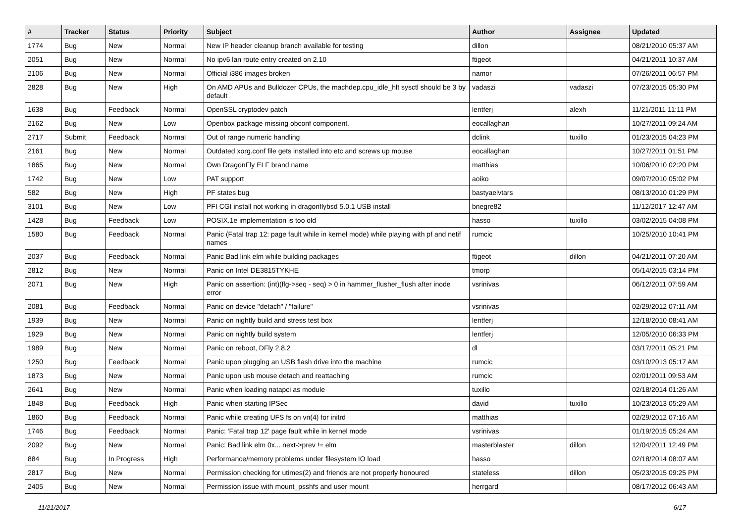| # | Tracker | Status | Priority | Subject | Author | Assignee | Updated |
| --- | --- | --- | --- | --- | --- | --- | --- |
| 1774 | Bug | New | Normal | New IP header cleanup branch available for testing | dillon | | 08/21/2010 05:37 AM |
| 2051 | Bug | New | Normal | No ipv6 lan route entry created on 2.10 | ftigeot | | 04/21/2011 10:37 AM |
| 2106 | Bug | New | Normal | Official i386 images broken | namor | | 07/26/2011 06:57 PM |
| 2828 | Bug | New | High | On AMD APUs and Bulldozer CPUs, the machdep.cpu_idle_hlt sysctl should be 3 by default | vadaszi | vadaszi | 07/23/2015 05:30 PM |
| 1638 | Bug | Feedback | Normal | OpenSSL cryptodev patch | lentferj | alexh | 11/21/2011 11:11 PM |
| 2162 | Bug | New | Low | Openbox package missing obconf component. | eocallaghan | | 10/27/2011 09:24 AM |
| 2717 | Submit | Feedback | Normal | Out of range numeric handling | dclink | tuxillo | 01/23/2015 04:23 PM |
| 2161 | Bug | New | Normal | Outdated xorg.conf file gets installed into etc and screws up mouse | eocallaghan | | 10/27/2011 01:51 PM |
| 1865 | Bug | New | Normal | Own DragonFly ELF brand name | matthias | | 10/06/2010 02:20 PM |
| 1742 | Bug | New | Low | PAT support | aoiko | | 09/07/2010 05:02 PM |
| 582 | Bug | New | High | PF states bug | bastyaelvtars | | 08/13/2010 01:29 PM |
| 3101 | Bug | New | Low | PFI CGI install not working in dragonflybsd 5.0.1 USB install | bnegre82 | | 11/12/2017 12:47 AM |
| 1428 | Bug | Feedback | Low | POSIX.1e implementation is too old | hasso | tuxillo | 03/02/2015 04:08 PM |
| 1580 | Bug | Feedback | Normal | Panic (Fatal trap 12: page fault while in kernel mode) while playing with pf and netif names | rumcic | | 10/25/2010 10:41 PM |
| 2037 | Bug | Feedback | Normal | Panic Bad link elm while building packages | ftigeot | dillon | 04/21/2011 07:20 AM |
| 2812 | Bug | New | Normal | Panic on Intel DE3815TYKHE | tmorp | | 05/14/2015 03:14 PM |
| 2071 | Bug | New | High | Panic on assertion: (int)(flg->seq - seq) > 0 in hammer_flusher_flush after inode error | vsrinivas | | 06/12/2011 07:59 AM |
| 2081 | Bug | Feedback | Normal | Panic on device "detach" / "failure" | vsrinivas | | 02/29/2012 07:11 AM |
| 1939 | Bug | New | Normal | Panic on nightly build and stress test box | lentferj | | 12/18/2010 08:41 AM |
| 1929 | Bug | New | Normal | Panic on nightly build system | lentferj | | 12/05/2010 06:33 PM |
| 1989 | Bug | New | Normal | Panic on reboot, DFly 2.8.2 | dl | | 03/17/2011 05:21 PM |
| 1250 | Bug | Feedback | Normal | Panic upon plugging an USB flash drive into the machine | rumcic | | 03/10/2013 05:17 AM |
| 1873 | Bug | New | Normal | Panic upon usb mouse detach and reattaching | rumcic | | 02/01/2011 09:53 AM |
| 2641 | Bug | New | Normal | Panic when loading natapci as module | tuxillo | | 02/18/2014 01:26 AM |
| 1848 | Bug | Feedback | High | Panic when starting IPSec | david | tuxillo | 10/23/2013 05:29 AM |
| 1860 | Bug | Feedback | Normal | Panic while creating UFS fs on vn(4) for initrd | matthias | | 02/29/2012 07:16 AM |
| 1746 | Bug | Feedback | Normal | Panic: 'Fatal trap 12' page fault while in kernel mode | vsrinivas | | 01/19/2015 05:24 AM |
| 2092 | Bug | New | Normal | Panic: Bad link elm 0x... next->prev != elm | masterblaster | dillon | 12/04/2011 12:49 PM |
| 884 | Bug | In Progress | High | Performance/memory problems under filesystem IO load | hasso | | 02/18/2014 08:07 AM |
| 2817 | Bug | New | Normal | Permission checking for utimes(2) and friends are not properly honoured | stateless | dillon | 05/23/2015 09:25 PM |
| 2405 | Bug | New | Normal | Permission issue with mount_psshfs and user mount | herrgard | | 08/17/2012 06:43 AM |
11/21/2017 6/17